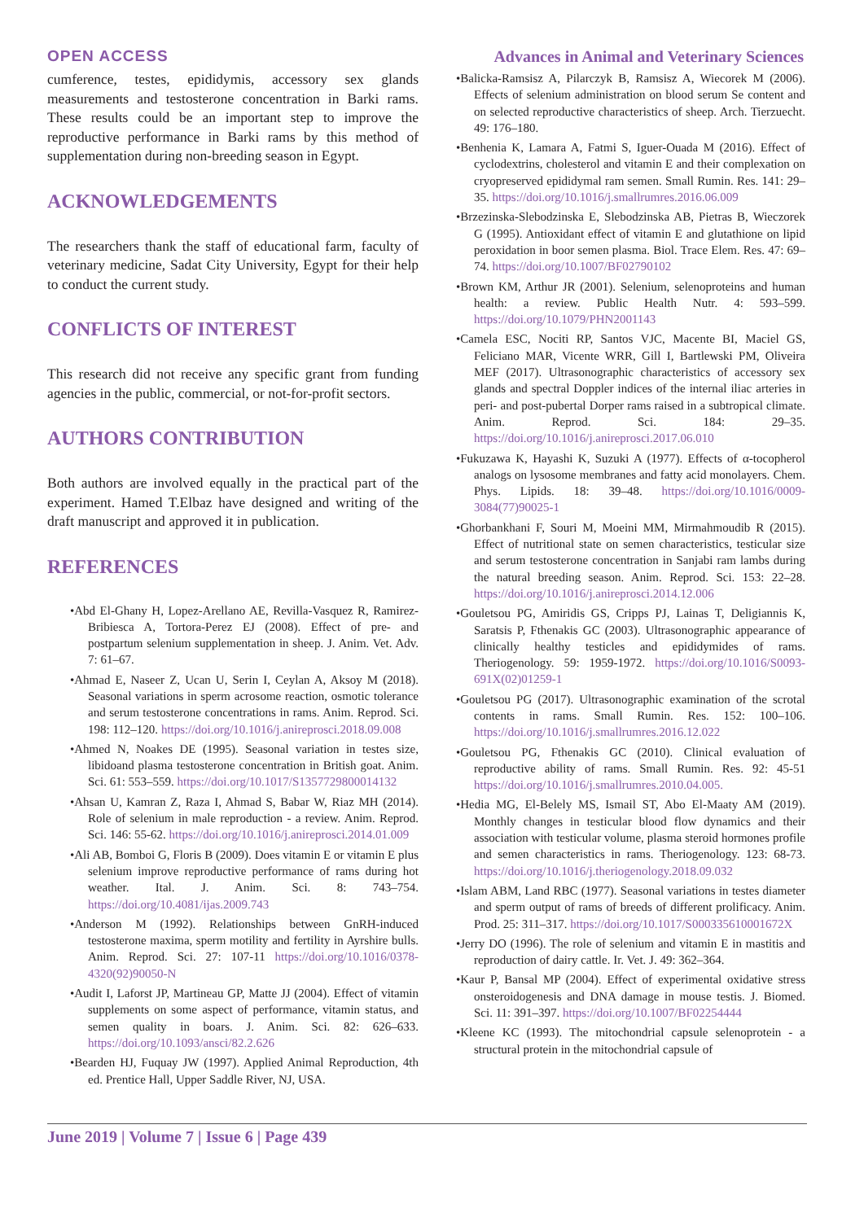OPEN ACCESS Advances in Animal and Veterinary Sciences
cumference, testes, epididymis, accessory sex glands measurements and testosterone concentration in Barki rams. These results could be an important step to improve the reproductive performance in Barki rams by this method of supplementation during non-breeding season in Egypt.
ACKNOWLEDGEMENTS
The researchers thank the staff of educational farm, faculty of veterinary medicine, Sadat City University, Egypt for their help to conduct the current study.
CONFLICTS OF INTEREST
This research did not receive any specific grant from funding agencies in the public, commercial, or not-for-profit sectors.
AUTHORS CONTRIBUTION
Both authors are involved equally in the practical part of the experiment. Hamed T.Elbaz have designed and writing of the draft manuscript and approved it in publication.
REFERENCES
•Abd El-Ghany H, Lopez-Arellano AE, Revilla-Vasquez R, Ramirez- Bribiesca A, Tortora-Perez EJ (2008). Effect of pre- and postpartum selenium supplementation in sheep. J. Anim. Vet. Adv. 7: 61–67.
•Ahmad E, Naseer Z, Ucan U, Serin I, Ceylan A, Aksoy M (2018). Seasonal variations in sperm acrosome reaction, osmotic tolerance and serum testosterone concentrations in rams. Anim. Reprod. Sci. 198: 112–120. https://doi.org/10.1016/j.anireprosci.2018.09.008
•Ahmed N, Noakes DE (1995). Seasonal variation in testes size, libidoand plasma testosterone concentration in British goat. Anim. Sci. 61: 553–559. https://doi.org/10.1017/S1357729800014132
•Ahsan U, Kamran Z, Raza I, Ahmad S, Babar W, Riaz MH (2014). Role of selenium in male reproduction - a review. Anim. Reprod. Sci. 146: 55-62. https://doi.org/10.1016/j.anireprosci.2014.01.009
•Ali AB, Bomboi G, Floris B (2009). Does vitamin E or vitamin E plus selenium improve reproductive performance of rams during hot weather. Ital. J. Anim. Sci. 8: 743–754. https://doi.org/10.4081/ijas.2009.743
•Anderson M (1992). Relationships between GnRH-induced testosterone maxima, sperm motility and fertility in Ayrshire bulls. Anim. Reprod. Sci. 27: 107-11 https://doi.org/10.1016/0378-4320(92)90050-N
•Audit I, Laforst JP, Martineau GP, Matte JJ (2004). Effect of vitamin supplements on some aspect of performance, vitamin status, and semen quality in boars. J. Anim. Sci. 82: 626–633. https://doi.org/10.1093/ansci/82.2.626
•Bearden HJ, Fuquay JW (1997). Applied Animal Reproduction, 4th ed. Prentice Hall, Upper Saddle River, NJ, USA.
•Balicka-Ramsisz A, Pilarczyk B, Ramsisz A, Wiecorek M (2006). Effects of selenium administration on blood serum Se content and on selected reproductive characteristics of sheep. Arch. Tierzuecht. 49: 176–180.
•Benhenia K, Lamara A, Fatmi S, Iguer-Ouada M (2016). Effect of cyclodextrins, cholesterol and vitamin E and their complexation on cryopreserved epididymal ram semen. Small Rumin. Res. 141: 29–35. https://doi.org/10.1016/j.smallrumres.2016.06.009
•Brzezinska-Slebodzinska E, Slebodzinska AB, Pietras B, Wieczorek G (1995). Antioxidant effect of vitamin E and glutathione on lipid peroxidation in boor semen plasma. Biol. Trace Elem. Res. 47: 69–74. https://doi.org/10.1007/BF02790102
•Brown KM, Arthur JR (2001). Selenium, selenoproteins and human health: a review. Public Health Nutr. 4: 593–599. https://doi.org/10.1079/PHN2001143
•Camela ESC, Nociti RP, Santos VJC, Macente BI, Maciel GS, Feliciano MAR, Vicente WRR, Gill I, Bartlewski PM, Oliveira MEF (2017). Ultrasonographic characteristics of accessory sex glands and spectral Doppler indices of the internal iliac arteries in peri- and post-pubertal Dorper rams raised in a subtropical climate. Anim. Reprod. Sci. 184: 29–35. https://doi.org/10.1016/j.anireprosci.2017.06.010
•Fukuzawa K, Hayashi K, Suzuki A (1977). Effects of α-tocopherol analogs on lysosome membranes and fatty acid monolayers. Chem. Phys. Lipids. 18: 39–48. https://doi.org/10.1016/0009-3084(77)90025-1
•Ghorbankhani F, Souri M, Moeini MM, Mirmahmoudib R (2015). Effect of nutritional state on semen characteristics, testicular size and serum testosterone concentration in Sanjabi ram lambs during the natural breeding season. Anim. Reprod. Sci. 153: 22–28. https://doi.org/10.1016/j.anireprosci.2014.12.006
•Gouletsou PG, Amiridis GS, Cripps PJ, Lainas T, Deligiannis K, Saratsis P, Fthenakis GC (2003). Ultrasonographic appearance of clinically healthy testicles and epididymides of rams. Theriogenology. 59: 1959-1972. https://doi.org/10.1016/S0093-691X(02)01259-1
•Gouletsou PG (2017). Ultrasonographic examination of the scrotal contents in rams. Small Rumin. Res. 152: 100–106. https://doi.org/10.1016/j.smallrumres.2016.12.022
•Gouletsou PG, Fthenakis GC (2010). Clinical evaluation of reproductive ability of rams. Small Rumin. Res. 92: 45-51 https://doi.org/10.1016/j.smallrumres.2010.04.005.
•Hedia MG, El-Belely MS, Ismail ST, Abo El-Maaty AM (2019). Monthly changes in testicular blood flow dynamics and their association with testicular volume, plasma steroid hormones profile and semen characteristics in rams. Theriogenology. 123: 68-73. https://doi.org/10.1016/j.theriogenology.2018.09.032
•Islam ABM, Land RBC (1977). Seasonal variations in testes diameter and sperm output of rams of breeds of different prolificacy. Anim. Prod. 25: 311–317. https://doi.org/10.1017/S000335610001672X
•Jerry DO (1996). The role of selenium and vitamin E in mastitis and reproduction of dairy cattle. Ir. Vet. J. 49: 362–364.
•Kaur P, Bansal MP (2004). Effect of experimental oxidative stress onsteroidogenesis and DNA damage in mouse testis. J. Biomed. Sci. 11: 391–397. https://doi.org/10.1007/BF02254444
•Kleene KC (1993). The mitochondrial capsule selenoprotein - a structural protein in the mitochondrial capsule of
June 2019 | Volume 7 | Issue 6 | Page 439